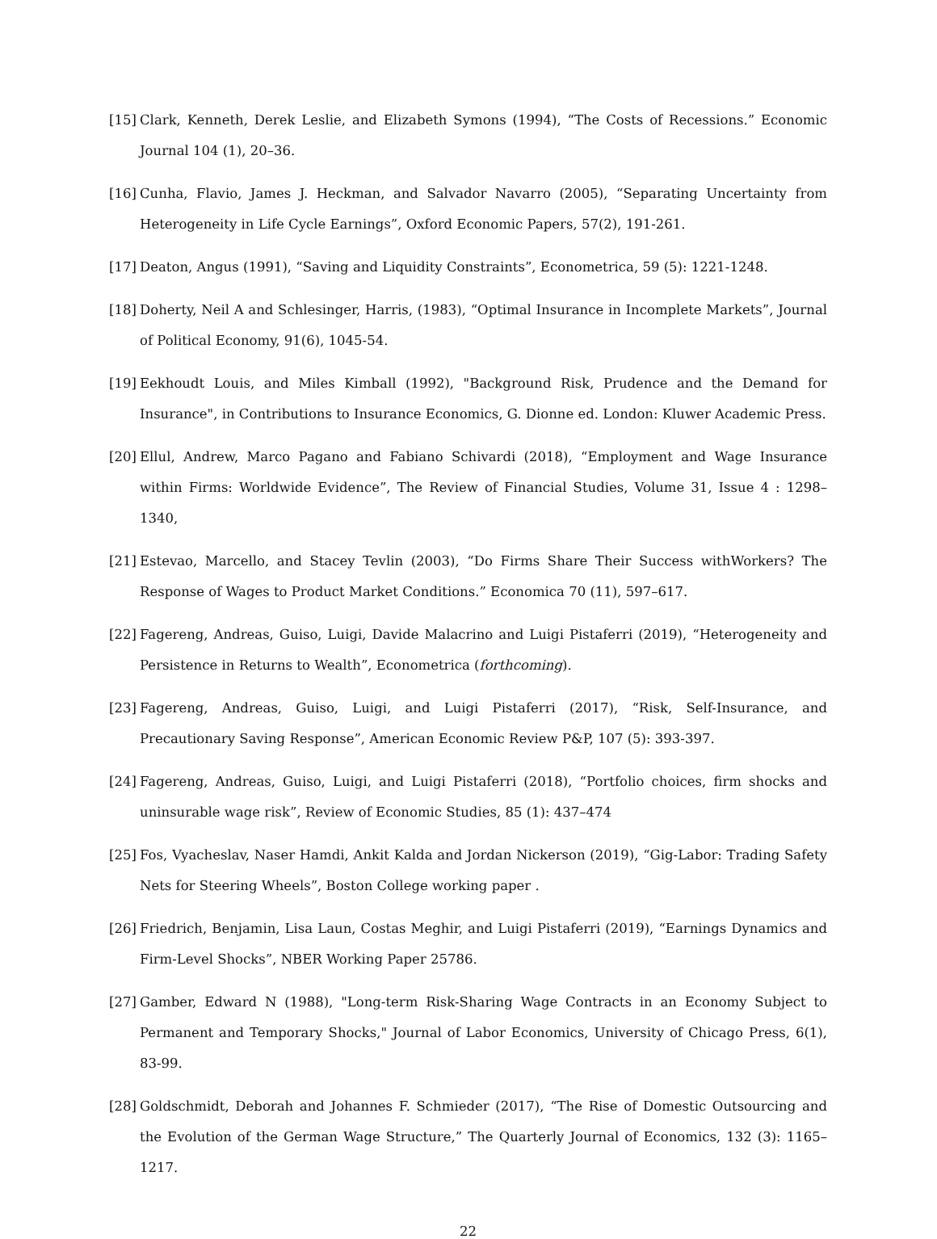[15] Clark, Kenneth, Derek Leslie, and Elizabeth Symons (1994), “The Costs of Recessions.” Economic Journal 104 (1), 20–36.
[16] Cunha, Flavio, James J. Heckman, and Salvador Navarro (2005), “Separating Uncertainty from Heterogeneity in Life Cycle Earnings”, Oxford Economic Papers, 57(2), 191-261.
[17] Deaton, Angus (1991), “Saving and Liquidity Constraints”, Econometrica, 59 (5): 1221-1248.
[18] Doherty, Neil A and Schlesinger, Harris, (1983), “Optimal Insurance in Incomplete Markets”, Journal of Political Economy, 91(6), 1045-54.
[19] Eekhoudt Louis, and Miles Kimball (1992), "Background Risk, Prudence and the Demand for Insurance", in Contributions to Insurance Economics, G. Dionne ed. London: Kluwer Academic Press.
[20] Ellul, Andrew, Marco Pagano and Fabiano Schivardi (2018), “Employment and Wage Insurance within Firms: Worldwide Evidence”, The Review of Financial Studies, Volume 31, Issue 4 : 1298–1340,
[21] Estevao, Marcello, and Stacey Tevlin (2003), “Do Firms Share Their Success withWorkers? The Response of Wages to Product Market Conditions.” Economica 70 (11), 597–617.
[22] Fagereng, Andreas, Guiso, Luigi, Davide Malacrino and Luigi Pistaferri (2019), “Heterogeneity and Persistence in Returns to Wealth”, Econometrica (forthcoming).
[23] Fagereng, Andreas, Guiso, Luigi, and Luigi Pistaferri (2017), “Risk, Self-Insurance, and Precautionary Saving Response”, American Economic Review P&P, 107 (5): 393-397.
[24] Fagereng, Andreas, Guiso, Luigi, and Luigi Pistaferri (2018), “Portfolio choices, firm shocks and uninsurable wage risk”, Review of Economic Studies, 85 (1): 437–474
[25] Fos, Vyacheslav, Naser Hamdi, Ankit Kalda and Jordan Nickerson (2019), “Gig-Labor: Trading Safety Nets for Steering Wheels”, Boston College working paper .
[26] Friedrich, Benjamin, Lisa Laun, Costas Meghir, and Luigi Pistaferri (2019), “Earnings Dynamics and Firm-Level Shocks”, NBER Working Paper 25786.
[27] Gamber, Edward N (1988), "Long-term Risk-Sharing Wage Contracts in an Economy Subject to Permanent and Temporary Shocks," Journal of Labor Economics, University of Chicago Press, 6(1), 83-99.
[28] Goldschmidt, Deborah and Johannes F. Schmieder (2017), “The Rise of Domestic Outsourcing and the Evolution of the German Wage Structure,” The Quarterly Journal of Economics, 132 (3): 1165–1217.
22